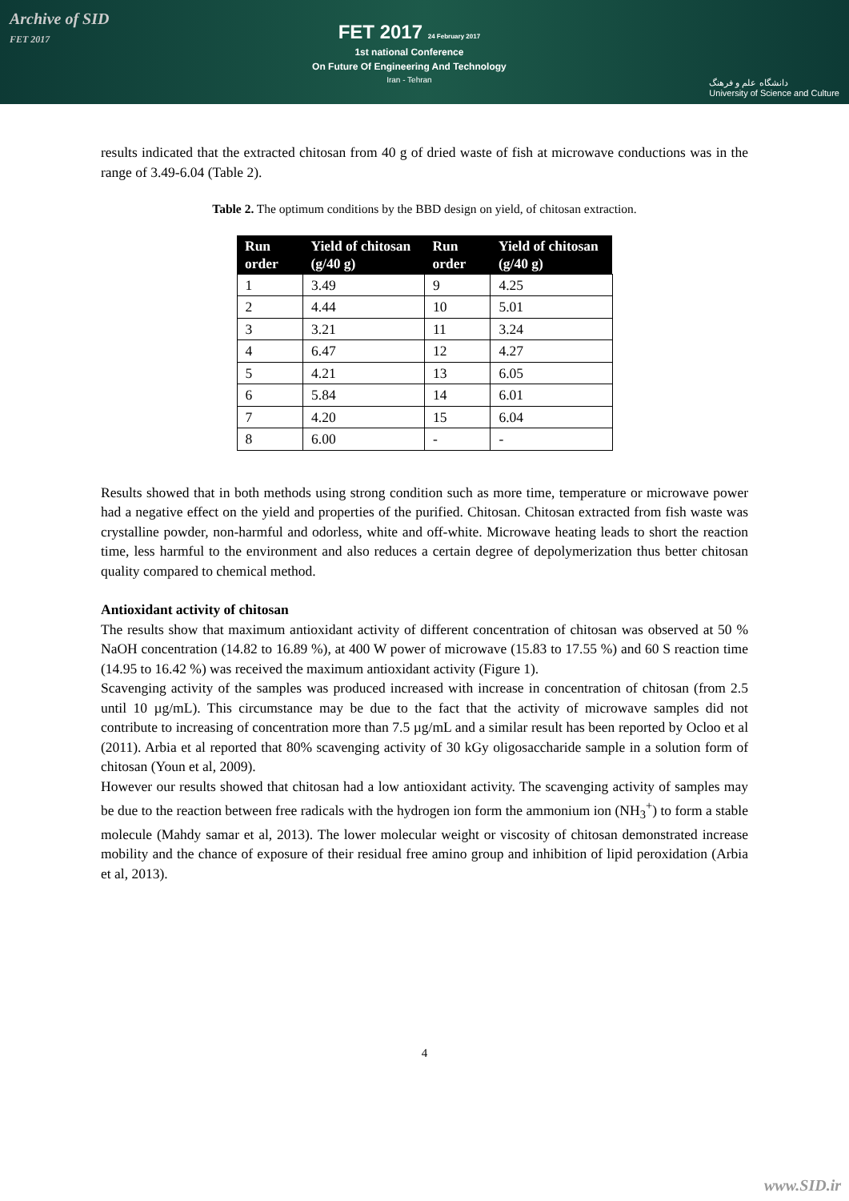Archive of SID
FET 2017
FET 2017 24 February 2017
1st national Conference
On Future Of Engineering And Technology
Iran - Tehran
دانشگاه علم و فرهنگ
University of Science and Culture
results indicated that the extracted chitosan from 40 g of dried waste of fish at microwave conductions was in the range of 3.49-6.04 (Table 2).
Table 2. The optimum conditions by the BBD design on yield, of chitosan extraction.
| Run order | Yield of chitosan (g/40 g) | Run order | Yield of chitosan (g/40 g) |
| --- | --- | --- | --- |
| 1 | 3.49 | 9 | 4.25 |
| 2 | 4.44 | 10 | 5.01 |
| 3 | 3.21 | 11 | 3.24 |
| 4 | 6.47 | 12 | 4.27 |
| 5 | 4.21 | 13 | 6.05 |
| 6 | 5.84 | 14 | 6.01 |
| 7 | 4.20 | 15 | 6.04 |
| 8 | 6.00 | - | - |
Results showed that in both methods using strong condition such as more time, temperature or microwave power had a negative effect on the yield and properties of the purified. Chitosan. Chitosan extracted from fish waste was crystalline powder, non-harmful and odorless, white and off-white. Microwave heating leads to short the reaction time, less harmful to the environment and also reduces a certain degree of depolymerization thus better chitosan quality compared to chemical method.
Antioxidant activity of chitosan
The results show that maximum antioxidant activity of different concentration of chitosan was observed at 50 % NaOH concentration (14.82 to 16.89 %), at 400 W power of microwave (15.83 to 17.55 %) and 60 S reaction time (14.95 to 16.42 %) was received the maximum antioxidant activity (Figure 1).
Scavenging activity of the samples was produced increased with increase in concentration of chitosan (from 2.5 until 10 µg/mL). This circumstance may be due to the fact that the activity of microwave samples did not contribute to increasing of concentration more than 7.5 µg/mL and a similar result has been reported by Ocloo et al (2011). Arbia et al reported that 80% scavenging activity of 30 kGy oligosaccharide sample in a solution form of chitosan (Youn et al, 2009).
However our results showed that chitosan had a low antioxidant activity. The scavenging activity of samples may be due to the reaction between free radicals with the hydrogen ion form the ammonium ion (NH<sub>3</sub><sup>+</sup>) to form a stable molecule (Mahdy samar et al, 2013). The lower molecular weight or viscosity of chitosan demonstrated increase mobility and the chance of exposure of their residual free amino group and inhibition of lipid peroxidation (Arbia et al, 2013).
4
www.SID.ir